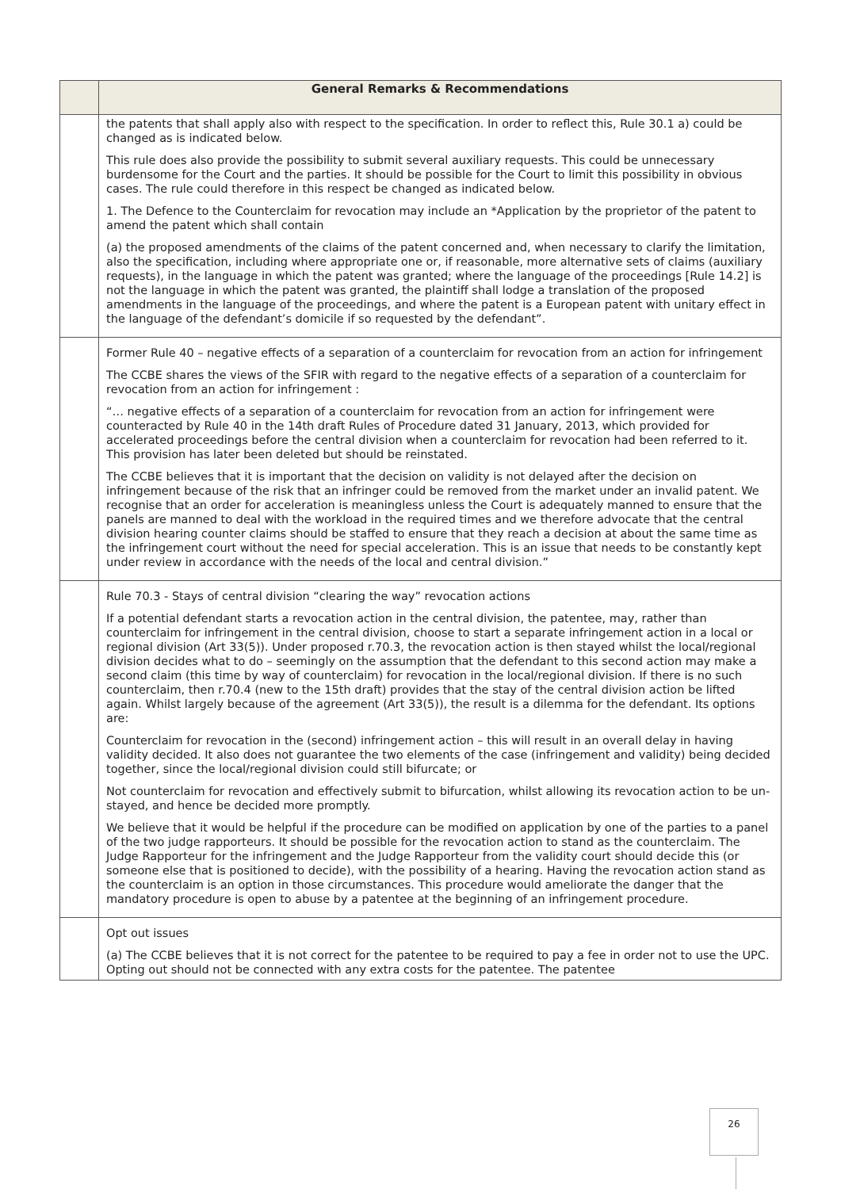| | General Remarks & Recommendations |
| --- | --- |
| | the patents that shall apply also with respect to the specification. In order to reflect this, Rule 30.1 a) could be changed as is indicated below. This rule does also provide the possibility to submit several auxiliary requests. This could be unnecessary burdensome for the Court and the parties. It should be possible for the Court to limit this possibility in obvious cases. The rule could therefore in this respect be changed as indicated below. 1. The Defence to the Counterclaim for revocation may include an *Application by the proprietor of the patent to amend the patent which shall contain (a) the proposed amendments of the claims of the patent concerned and, when necessary to clarify the limitation, also the specification, including where appropriate one or, if reasonable, more alternative sets of claims (auxiliary requests), in the language in which the patent was granted; where the language of the proceedings [Rule 14.2] is not the language in which the patent was granted, the plaintiff shall lodge a translation of the proposed amendments in the language of the proceedings, and where the patent is a European patent with unitary effect in the language of the defendant’s domicile if so requested by the defendant”. |
| | Former Rule 40 – negative effects of a separation of a counterclaim for revocation from an action for infringement The CCBE shares the views of the SFIR with regard to the negative effects of a separation of a counterclaim for revocation from an action for infringement : “… negative effects of a separation of a counterclaim for revocation from an action for infringement were counteracted by Rule 40 in the 14th draft Rules of Procedure dated 31 January, 2013, which provided for accelerated proceedings before the central division when a counterclaim for revocation had been referred to it. This provision has later been deleted but should be reinstated. The CCBE believes that it is important that the decision on validity is not delayed after the decision on infringement because of the risk that an infringer could be removed from the market under an invalid patent. We recognise that an order for acceleration is meaningless unless the Court is adequately manned to ensure that the panels are manned to deal with the workload in the required times and we therefore advocate that the central division hearing counter claims should be staffed to ensure that they reach a decision at about the same time as the infringement court without the need for special acceleration. This is an issue that needs to be constantly kept under review in accordance with the needs of the local and central division.” |
| | Rule 70.3 - Stays of central division “clearing the way” revocation actions If a potential defendant starts a revocation action in the central division, the patentee, may, rather than counterclaim for infringement in the central division, choose to start a separate infringement action in a local or regional division (Art 33(5)). Under proposed r.70.3, the revocation action is then stayed whilst the local/regional division decides what to do – seemingly on the assumption that the defendant to this second action may make a second claim (this time by way of counterclaim) for revocation in the local/regional division. If there is no such counterclaim, then r.70.4 (new to the 15th draft) provides that the stay of the central division action be lifted again. Whilst largely because of the agreement (Art 33(5)), the result is a dilemma for the defendant. Its options are: Counterclaim for revocation in the (second) infringement action – this will result in an overall delay in having validity decided. It also does not guarantee the two elements of the case (infringement and validity) being decided together, since the local/regional division could still bifurcate; or Not counterclaim for revocation and effectively submit to bifurcation, whilst allowing its revocation action to be un-stayed, and hence be decided more promptly. We believe that it would be helpful if the procedure can be modified on application by one of the parties to a panel of the two judge rapporteurs. It should be possible for the revocation action to stand as the counterclaim. The Judge Rapporteur for the infringement and the Judge Rapporteur from the validity court should decide this (or someone else that is positioned to decide), with the possibility of a hearing. Having the revocation action stand as the counterclaim is an option in those circumstances. This procedure would ameliorate the danger that the mandatory procedure is open to abuse by a patentee at the beginning of an infringement procedure. |
| | Opt out issues (a) The CCBE believes that it is not correct for the patentee to be required to pay a fee in order not to use the UPC. Opting out should not be connected with any extra costs for the patentee. The patentee |
26